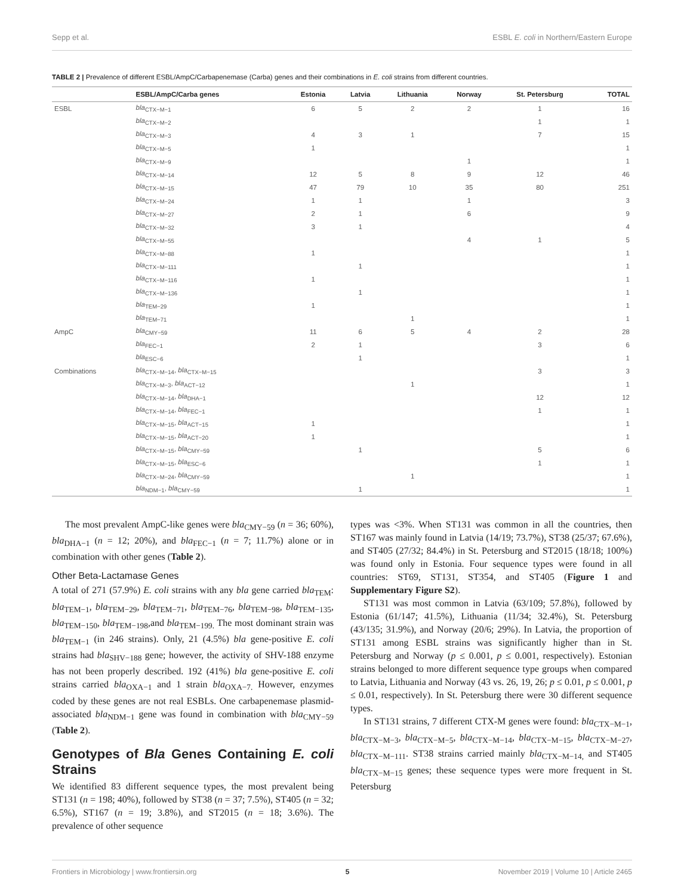Sepp et al. ESBL E. coli in Northern/Eastern Europe
TABLE 2 | Prevalence of different ESBL/AmpC/Carbapenemase (Carba) genes and their combinations in E. coli strains from different countries.
| | ESBL/AmpC/Carba genes | Estonia | Latvia | Lithuania | Norway | St. Petersburg | TOTAL |
| --- | --- | --- | --- | --- | --- | --- | --- |
| ESBL | bla<sub>CTX−M−1</sub> | 6 | 5 | 2 | 2 | 1 | 16 |
| | bla<sub>CTX−M−2</sub> | | | | | 1 | 1 |
| | bla<sub>CTX−M−3</sub> | 4 | 3 | 1 | | 7 | 15 |
| | bla<sub>CTX−M−5</sub> | 1 | | | | | 1 |
| | bla<sub>CTX−M−9</sub> | | | | 1 | | 1 |
| | bla<sub>CTX−M−14</sub> | 12 | 5 | 8 | 9 | 12 | 46 |
| | bla<sub>CTX−M−15</sub> | 47 | 79 | 10 | 35 | 80 | 251 |
| | bla<sub>CTX−M−24</sub> | 1 | 1 | | 1 | | 3 |
| | bla<sub>CTX−M−27</sub> | 2 | 1 | | 6 | | 9 |
| | bla<sub>CTX−M−32</sub> | 3 | 1 | | | | 4 |
| | bla<sub>CTX−M−55</sub> | | | | 4 | 1 | 5 |
| | bla<sub>CTX−M−88</sub> | 1 | | | | | 1 |
| | bla<sub>CTX−M−111</sub> | | 1 | | | | 1 |
| | bla<sub>CTX−M−116</sub> | 1 | | | | | 1 |
| | bla<sub>CTX−M−136</sub> | | 1 | | | | 1 |
| | bla<sub>TEM−29</sub> | 1 | | | | | 1 |
| | bla<sub>TEM−71</sub> | | | 1 | | | 1 |
| AmpC | bla<sub>CMY−59</sub> | 11 | 6 | 5 | 4 | 2 | 28 |
| | bla<sub>FEC−1</sub> | 2 | 1 | | | 3 | 6 |
| | bla<sub>ESC−6</sub> | | 1 | | | | 1 |
| Combinations | bla<sub>CTX−M−14</sub>, bla<sub>CTX−M−15</sub> | | | | | 3 | 3 |
| | bla<sub>CTX−M−3</sub>, bla<sub>ACT−12</sub> | | | 1 | | | 1 |
| | bla<sub>CTX−M−14</sub>, bla<sub>DHA−1</sub> | | | | | 12 | 12 |
| | bla<sub>CTX−M−14</sub>, bla<sub>FEC−1</sub> | | | | | 1 | 1 |
| | bla<sub>CTX−M−15</sub>, bla<sub>ACT−15</sub> | 1 | | | | | 1 |
| | bla<sub>CTX−M−15</sub>, bla<sub>ACT−20</sub> | 1 | | | | | 1 |
| | bla<sub>CTX−M−15</sub>, bla<sub>CMY−59</sub> | | 1 | | | 5 | 6 |
| | bla<sub>CTX−M−15</sub>, bla<sub>ESC−6</sub> | | | | | 1 | 1 |
| | bla<sub>CTX−M−24</sub>, bla<sub>CMY−59</sub> | | | 1 | | | 1 |
| | bla<sub>NDM−1</sub>, bla<sub>CMY−59</sub> | | 1 | | | | 1 |
The most prevalent AmpC-like genes were bla<sub>CMY−59</sub> (n = 36; 60%), bla<sub>DHA−1</sub> (n = 12; 20%), and bla<sub>FEC−1</sub> (n = 7; 11.7%) alone or in combination with other genes (Table 2).
Other Beta-Lactamase Genes
A total of 271 (57.9%) E. coli strains with any bla gene carried bla<sub>TEM</sub>: bla<sub>TEM−1</sub>, bla<sub>TEM−29</sub>, bla<sub>TEM−71</sub>, bla<sub>TEM−76</sub>, bla<sub>TEM−98</sub>, bla<sub>TEM−135</sub>, bla<sub>TEM−150</sub>, bla<sub>TEM−198</sub>,and bla<sub>TEM−199.</sub> The most dominant strain was bla<sub>TEM−1</sub> (in 246 strains). Only, 21 (4.5%) bla gene-positive E. coli strains had bla<sub>SHV−188</sub> gene; however, the activity of SHV-188 enzyme has not been properly described. 192 (41%) bla gene-positive E. coli strains carried bla<sub>OXA−1</sub> and 1 strain bla<sub>OXA−7.</sub> However, enzymes coded by these genes are not real ESBLs. One carbapenemase plasmid-associated bla<sub>NDM−1</sub> gene was found in combination with bla<sub>CMY−59</sub> (Table 2).
Genotypes of Bla Genes Containing E. coli Strains
We identified 83 different sequence types, the most prevalent being ST131 (n = 198; 40%), followed by ST38 (n = 37; 7.5%), ST405 (n = 32; 6.5%), ST167 (n = 19; 3.8%), and ST2015 (n = 18; 3.6%). The prevalence of other sequence
types was <3%. When ST131 was common in all the countries, then ST167 was mainly found in Latvia (14/19; 73.7%), ST38 (25/37; 67.6%), and ST405 (27/32; 84.4%) in St. Petersburg and ST2015 (18/18; 100%) was found only in Estonia. Four sequence types were found in all countries: ST69, ST131, ST354, and ST405 (Figure 1 and Supplementary Figure S2).
ST131 was most common in Latvia (63/109; 57.8%), followed by Estonia (61/147; 41.5%), Lithuania (11/34; 32.4%), St. Petersburg (43/135; 31.9%), and Norway (20/6; 29%). In Latvia, the proportion of ST131 among ESBL strains was significantly higher than in St. Petersburg and Norway (p ≤ 0.001, p ≤ 0.001, respectively). Estonian strains belonged to more different sequence type groups when compared to Latvia, Lithuania and Norway (43 vs. 26, 19, 26; p ≤ 0.01, p ≤ 0.001, p ≤ 0.01, respectively). In St. Petersburg there were 30 different sequence types.
In ST131 strains, 7 different CTX-M genes were found: bla<sub>CTX−M−1</sub>, bla<sub>CTX−M−3</sub>, bla<sub>CTX−M−5</sub>, bla<sub>CTX−M−14</sub>, bla<sub>CTX−M−15</sub>, bla<sub>CTX−M−27</sub>, bla<sub>CTX−M−111</sub>. ST38 strains carried mainly bla<sub>CTX−M−14,</sub> and ST405 bla<sub>CTX−M−15</sub> genes; these sequence types were more frequent in St. Petersburg
Frontiers in Microbiology | www.frontiersin.org 5 November 2019 | Volume 10 | Article 2465